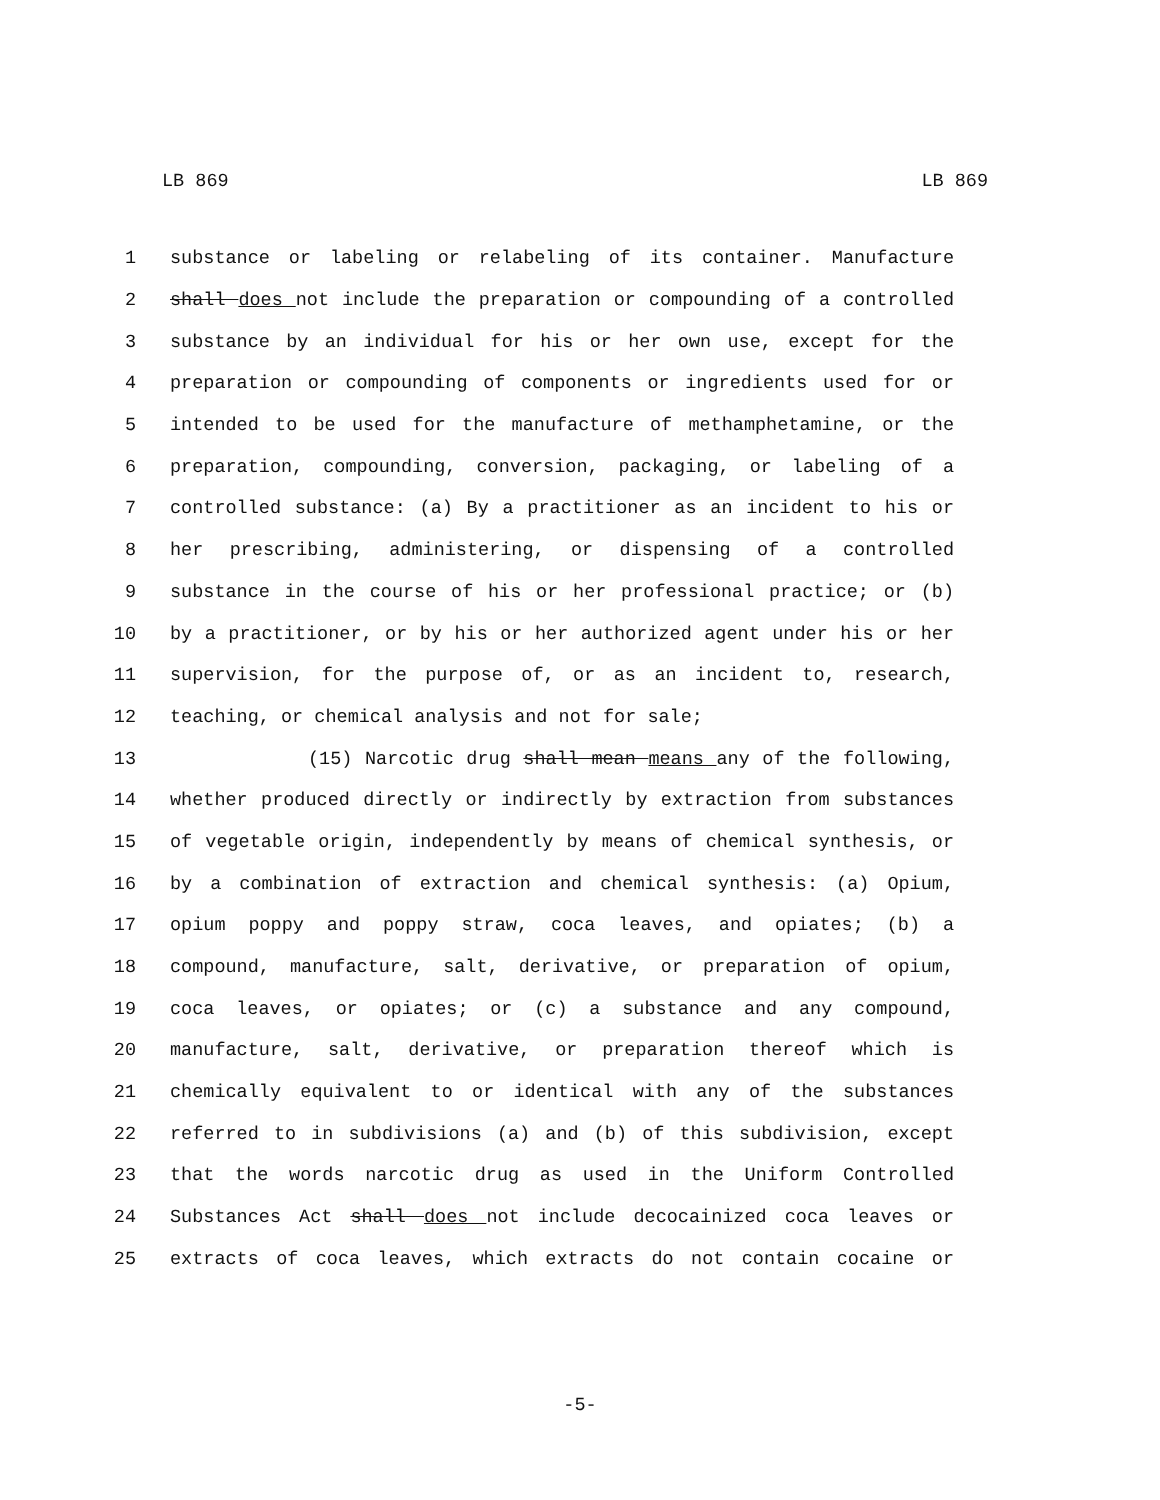LB 869 LB 869
1 substance or labeling or relabeling of its container. Manufacture
2 shall does not include the preparation or compounding of a controlled
3 substance by an individual for his or her own use, except for the
4 preparation or compounding of components or ingredients used for or
5 intended to be used for the manufacture of methamphetamine, or the
6 preparation, compounding, conversion, packaging, or labeling of a
7 controlled substance: (a) By a practitioner as an incident to his or
8 her prescribing, administering, or dispensing of a controlled
9 substance in the course of his or her professional practice; or (b)
10 by a practitioner, or by his or her authorized agent under his or her
11 supervision, for the purpose of, or as an incident to, research,
12 teaching, or chemical analysis and not for sale;
13 (15) Narcotic drug shall mean means any of the following,
14 whether produced directly or indirectly by extraction from substances
15 of vegetable origin, independently by means of chemical synthesis, or
16 by a combination of extraction and chemical synthesis: (a) Opium,
17 opium poppy and poppy straw, coca leaves, and opiates; (b) a
18 compound, manufacture, salt, derivative, or preparation of opium,
19 coca leaves, or opiates; or (c) a substance and any compound,
20 manufacture, salt, derivative, or preparation thereof which is
21 chemically equivalent to or identical with any of the substances
22 referred to in subdivisions (a) and (b) of this subdivision, except
23 that the words narcotic drug as used in the Uniform Controlled
24 Substances Act shall does not include decocainized coca leaves or
25 extracts of coca leaves, which extracts do not contain cocaine or
-5-